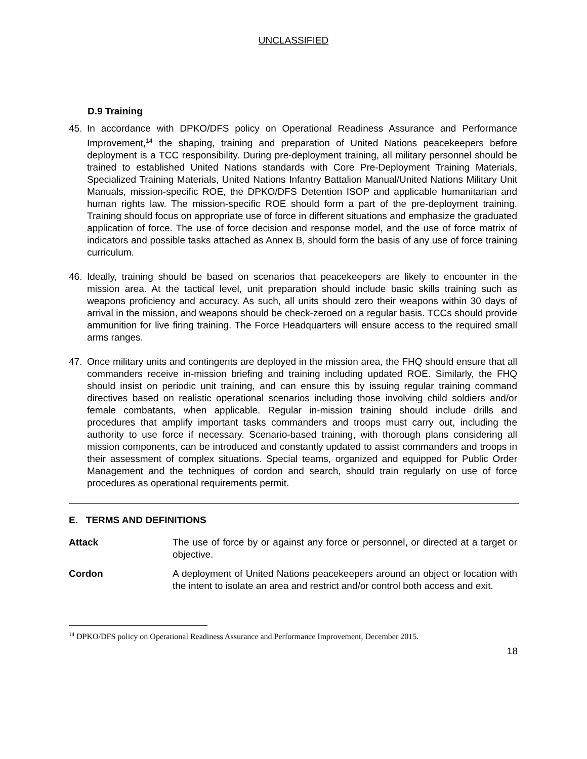UNCLASSIFIED
D.9 Training
45. In accordance with DPKO/DFS policy on Operational Readiness Assurance and Performance Improvement,<sup>14</sup> the shaping, training and preparation of United Nations peacekeepers before deployment is a TCC responsibility. During pre-deployment training, all military personnel should be trained to established United Nations standards with Core Pre-Deployment Training Materials, Specialized Training Materials, United Nations Infantry Battalion Manual/United Nations Military Unit Manuals, mission-specific ROE, the DPKO/DFS Detention ISOP and applicable humanitarian and human rights law. The mission-specific ROE should form a part of the pre-deployment training. Training should focus on appropriate use of force in different situations and emphasize the graduated application of force. The use of force decision and response model, and the use of force matrix of indicators and possible tasks attached as Annex B, should form the basis of any use of force training curriculum.
46. Ideally, training should be based on scenarios that peacekeepers are likely to encounter in the mission area. At the tactical level, unit preparation should include basic skills training such as weapons proficiency and accuracy. As such, all units should zero their weapons within 30 days of arrival in the mission, and weapons should be check-zeroed on a regular basis. TCCs should provide ammunition for live firing training. The Force Headquarters will ensure access to the required small arms ranges.
47. Once military units and contingents are deployed in the mission area, the FHQ should ensure that all commanders receive in-mission briefing and training including updated ROE. Similarly, the FHQ should insist on periodic unit training, and can ensure this by issuing regular training command directives based on realistic operational scenarios including those involving child soldiers and/or female combatants, when applicable. Regular in-mission training should include drills and procedures that amplify important tasks commanders and troops must carry out, including the authority to use force if necessary. Scenario-based training, with thorough plans considering all mission components, can be introduced and constantly updated to assist commanders and troops in their assessment of complex situations. Special teams, organized and equipped for Public Order Management and the techniques of cordon and search, should train regularly on use of force procedures as operational requirements permit.
E. TERMS AND DEFINITIONS
Attack The use of force by or against any force or personnel, or directed at a target or objective.
Cordon A deployment of United Nations peacekeepers around an object or location with the intent to isolate an area and restrict and/or control both access and exit.
<sup>14</sup> DPKO/DFS policy on Operational Readiness Assurance and Performance Improvement, December 2015.
18